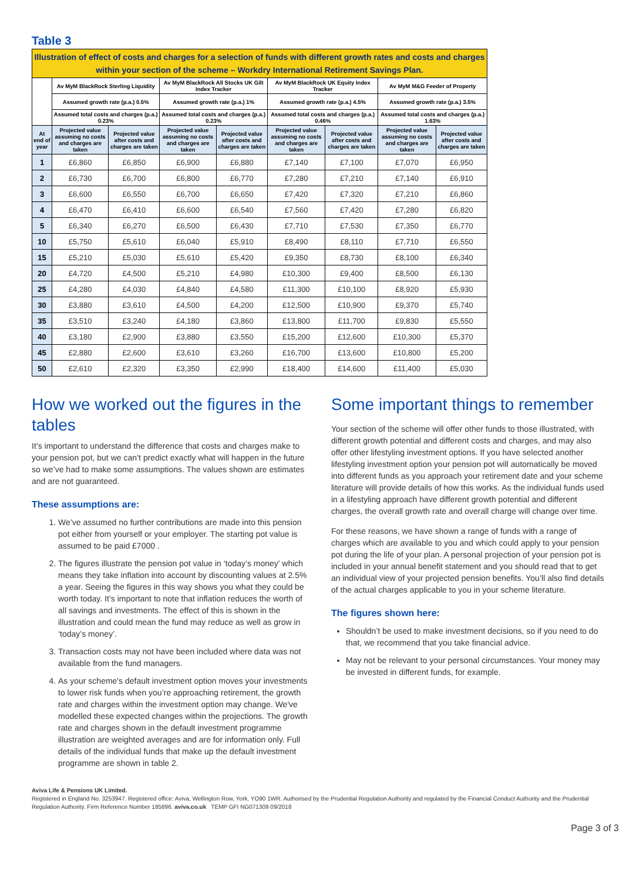Table 3
| Illustration of effect of costs and charges for a selection of funds with different growth rates and costs and charges within your section of the scheme – Workdry International Retirement Savings Plan. | | | | | | | | |
| | Av MyM BlackRock Sterling Liquidity | | Av MyM BlackRock All Stocks UK Gilt Index Tracker | | Av MyM BlackRock UK Equity Index Tracker | | Av MyM M&G Feeder of Property | |
| | Assumed growth rate (p.a.) 0.5% | | Assumed growth rate (p.a.) 1% | | Assumed growth rate (p.a.) 4.5% | | Assumed growth rate (p.a.) 3.5% | |
| | Assumed total costs and charges (p.a.) 0.23% | | Assumed total costs and charges (p.a.) 0.23% | | Assumed total costs and charges (p.a.) 0.46% | | Assumed total costs and charges (p.a.) 1.63% | |
| At end of year | Projected value assuming no costs and charges are taken | Projected value after costs and charges are taken | Projected value assuming no costs and charges are taken | Projected value after costs and charges are taken | Projected value assuming no costs and charges are taken | Projected value after costs and charges are taken | Projected value assuming no costs and charges are taken | Projected value after costs and charges are taken |
| 1 | £6,860 | £6,850 | £6,900 | £6,880 | £7,140 | £7,100 | £7,070 | £6,950 |
| 2 | £6,730 | £6,700 | £6,800 | £6,770 | £7,280 | £7,210 | £7,140 | £6,910 |
| 3 | £6,600 | £6,550 | £6,700 | £6,650 | £7,420 | £7,320 | £7,210 | £6,860 |
| 4 | £6,470 | £6,410 | £6,600 | £6,540 | £7,560 | £7,420 | £7,280 | £6,820 |
| 5 | £6,340 | £6,270 | £6,500 | £6,430 | £7,710 | £7,530 | £7,350 | £6,770 |
| 10 | £5,750 | £5,610 | £6,040 | £5,910 | £8,490 | £8,110 | £7,710 | £6,550 |
| 15 | £5,210 | £5,030 | £5,610 | £5,420 | £9,350 | £8,730 | £8,100 | £6,340 |
| 20 | £4,720 | £4,500 | £5,210 | £4,980 | £10,300 | £9,400 | £8,500 | £6,130 |
| 25 | £4,280 | £4,030 | £4,840 | £4,580 | £11,300 | £10,100 | £8,920 | £5,930 |
| 30 | £3,880 | £3,610 | £4,500 | £4,200 | £12,500 | £10,900 | £9,370 | £5,740 |
| 35 | £3,510 | £3,240 | £4,180 | £3,860 | £13,800 | £11,700 | £9,830 | £5,550 |
| 40 | £3,180 | £2,900 | £3,880 | £3,550 | £15,200 | £12,600 | £10,300 | £5,370 |
| 45 | £2,880 | £2,600 | £3,610 | £3,260 | £16,700 | £13,600 | £10,800 | £5,200 |
| 50 | £2,610 | £2,320 | £3,350 | £2,990 | £18,400 | £14,600 | £11,400 | £5,030 |
How we worked out the figures in the tables
It’s important to understand the difference that costs and charges make to your pension pot, but we can’t predict exactly what will happen in the future so we’ve had to make some assumptions. The values shown are estimates and are not guaranteed.
These assumptions are:
1. We’ve assumed no further contributions are made into this pension pot either from yourself or your employer. The starting pot value is assumed to be paid £7000 .
2. The figures illustrate the pension pot value in ‘today’s money’ which means they take inflation into account by discounting values at 2.5% a year. Seeing the figures in this way shows you what they could be worth today. It’s important to note that inflation reduces the worth of all savings and investments. The effect of this is shown in the illustration and could mean the fund may reduce as well as grow in ‘today’s money’.
3. Transaction costs may not have been included where data was not available from the fund managers.
4. As your scheme's default investment option moves your investments to lower risk funds when you’re approaching retirement, the growth rate and charges within the investment option may change. We've modelled these expected changes within the projections. The growth rate and charges shown in the default investment programme illustration are weighted averages and are for information only. Full details of the individual funds that make up the default investment programme are shown in table 2.
Some important things to remember
Your section of the scheme will offer other funds to those illustrated, with different growth potential and different costs and charges, and may also offer other lifestyling investment options. If you have selected another lifestyling investment option your pension pot will automatically be moved into different funds as you approach your retirement date and your scheme literature will provide details of how this works. As the individual funds used in a lifestyling approach have different growth potential and different charges, the overall growth rate and overall charge will change over time.
For these reasons, we have shown a range of funds with a range of charges which are available to you and which could apply to your pension pot during the life of your plan. A personal projection of your pension pot is included in your annual benefit statement and you should read that to get an individual view of your projected pension benefits. You’ll also find details of the actual charges applicable to you in your scheme literature.
The figures shown here:
Shouldn’t be used to make investment decisions, so if you need to do that, we recommend that you take financial advice.
May not be relevant to your personal circumstances. Your money may be invested in different funds, for example.
Aviva Life & Pensions UK Limited.
Registered in England No. 3253947. Registered office: Aviva, Wellington Row, York, YO90 1WR. Authorised by the Prudential Regulation Authority and regulated by the Financial Conduct Authority and the Prudential Regulation Authority. Firm Reference Number 185896. aviva.co.uk TEMP GFI NG071309 09/2018
Page 3 of 3